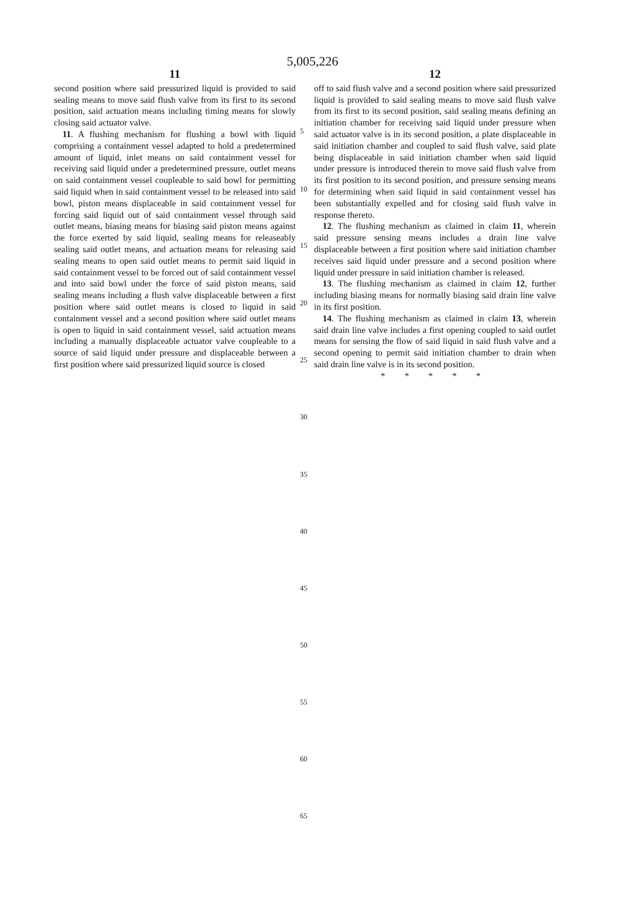5,005,226
11
second position where said pressurized liquid is provided to said sealing means to move said flush valve from its first to its second position, said actuation means including timing means for slowly closing said actuator valve.
11. A flushing mechanism for flushing a bowl with liquid comprising a containment vessel adapted to hold a predetermined amount of liquid, inlet means on said containment vessel for receiving said liquid under a predetermined pressure, outlet means on said containment vessel coupleable to said bowl for permitting said liquid when in said containment vessel to be released into said bowl, piston means displaceable in said containment vessel for forcing said liquid out of said containment vessel through said outlet means, biasing means for biasing said piston means against the force exerted by said liquid, sealing means for releaseably sealing said outlet means, and actuation means for releasing said sealing means to open said outlet means to permit said liquid in said containment vessel to be forced out of said containment vessel and into said bowl under the force of said piston means, said sealing means including a flush valve displaceable between a first position where said outlet means is closed to liquid in said containment vessel and a second position where said outlet means is open to liquid in said containment vessel, said actuation means including a manually displaceable actuator valve coupleable to a source of said liquid under pressure and displaceable between a first position where said pressurized liquid source is closed
12
off to said flush valve and a second position where said pressurized liquid is provided to said sealing means to move said flush valve from its first to its second position, said sealing means defining an initiation chamber for receiving said liquid under pressure when said actuator valve is in its second position, a plate displaceable in said initiation chamber and coupled to said flush valve, said plate being displaceable in said initiation chamber when said liquid under pressure is introduced therein to move said flush valve from its first position to its second position, and pressure sensing means for determining when said liquid in said containment vessel has been substantially expelled and for closing said flush valve in response thereto.
12. The flushing mechanism as claimed in claim 11, wherein said pressure sensing means includes a drain line valve displaceable between a first position where said initiation chamber receives said liquid under pressure and a second position where liquid under pressure in said initiation chamber is released.
13. The flushing mechanism as claimed in claim 12, further including biasing means for normally biasing said drain line valve in its first position.
14. The flushing mechanism as claimed in claim 13, wherein said drain line valve includes a first opening coupled to said outlet means for sensing the flow of said liquid in said flush valve and a second opening to permit said initiation chamber to drain when said drain line valve is in its second position.
* * * * *
5
10
15
20
25
30
35
40
45
50
55
60
65